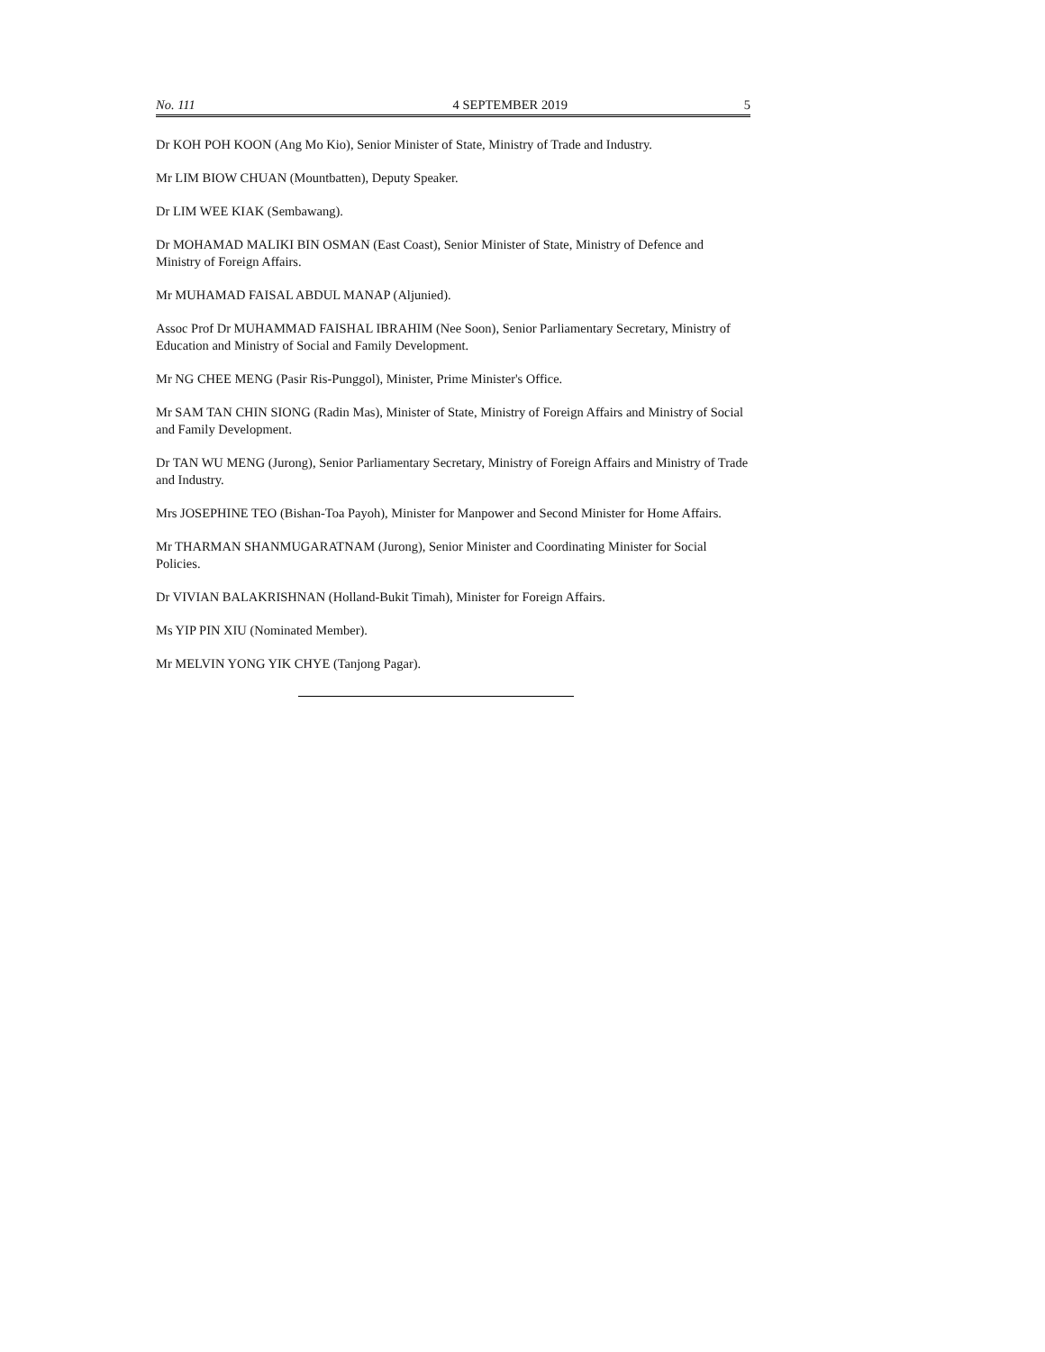No. 111 4 SEPTEMBER 2019 5
Dr KOH POH KOON (Ang Mo Kio), Senior Minister of State, Ministry of Trade and Industry.
Mr LIM BIOW CHUAN (Mountbatten), Deputy Speaker.
Dr LIM WEE KIAK (Sembawang).
Dr MOHAMAD MALIKI BIN OSMAN (East Coast), Senior Minister of State, Ministry of Defence and Ministry of Foreign Affairs.
Mr MUHAMAD FAISAL ABDUL MANAP (Aljunied).
Assoc Prof Dr MUHAMMAD FAISHAL IBRAHIM (Nee Soon), Senior Parliamentary Secretary, Ministry of Education and Ministry of Social and Family Development.
Mr NG CHEE MENG (Pasir Ris-Punggol), Minister, Prime Minister's Office.
Mr SAM TAN CHIN SIONG (Radin Mas), Minister of State, Ministry of Foreign Affairs and Ministry of Social and Family Development.
Dr TAN WU MENG (Jurong), Senior Parliamentary Secretary, Ministry of Foreign Affairs and Ministry of Trade and Industry.
Mrs JOSEPHINE TEO (Bishan-Toa Payoh), Minister for Manpower and Second Minister for Home Affairs.
Mr THARMAN SHANMUGARATNAM (Jurong), Senior Minister and Coordinating Minister for Social Policies.
Dr VIVIAN BALAKRISHNAN (Holland-Bukit Timah), Minister for Foreign Affairs.
Ms YIP PIN XIU (Nominated Member).
Mr MELVIN YONG YIK CHYE (Tanjong Pagar).